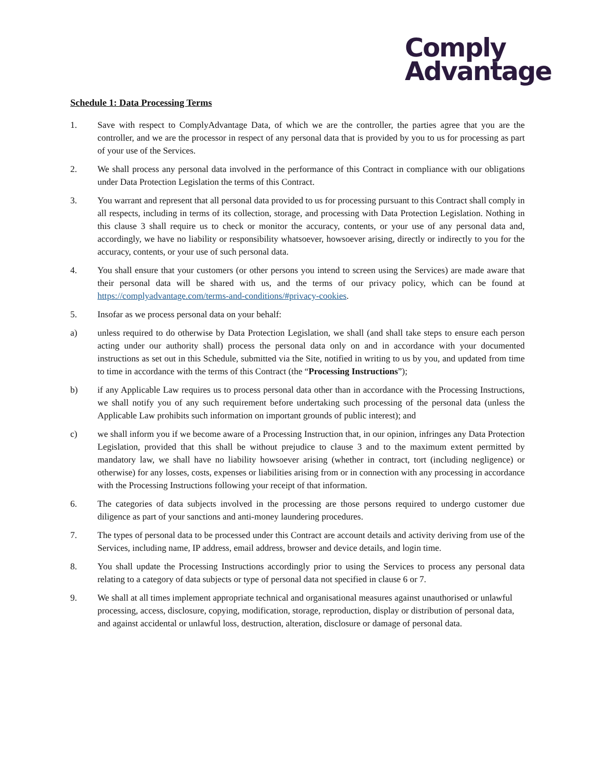Comply
Advantage
Schedule 1: Data Processing Terms
1. Save with respect to ComplyAdvantage Data, of which we are the controller, the parties agree that you are the controller, and we are the processor in respect of any personal data that is provided by you to us for processing as part of your use of the Services.
2. We shall process any personal data involved in the performance of this Contract in compliance with our obligations under Data Protection Legislation the terms of this Contract.
3. You warrant and represent that all personal data provided to us for processing pursuant to this Contract shall comply in all respects, including in terms of its collection, storage, and processing with Data Protection Legislation. Nothing in this clause 3 shall require us to check or monitor the accuracy, contents, or your use of any personal data and, accordingly, we have no liability or responsibility whatsoever, howsoever arising, directly or indirectly to you for the accuracy, contents, or your use of such personal data.
4. You shall ensure that your customers (or other persons you intend to screen using the Services) are made aware that their personal data will be shared with us, and the terms of our privacy policy, which can be found at https://complyadvantage.com/terms-and-conditions/#privacy-cookies.
5. Insofar as we process personal data on your behalf:
a) unless required to do otherwise by Data Protection Legislation, we shall (and shall take steps to ensure each person acting under our authority shall) process the personal data only on and in accordance with your documented instructions as set out in this Schedule, submitted via the Site, notified in writing to us by you, and updated from time to time in accordance with the terms of this Contract (the “Processing Instructions”);
b) if any Applicable Law requires us to process personal data other than in accordance with the Processing Instructions, we shall notify you of any such requirement before undertaking such processing of the personal data (unless the Applicable Law prohibits such information on important grounds of public interest); and
c) we shall inform you if we become aware of a Processing Instruction that, in our opinion, infringes any Data Protection Legislation, provided that this shall be without prejudice to clause 3 and to the maximum extent permitted by mandatory law, we shall have no liability howsoever arising (whether in contract, tort (including negligence) or otherwise) for any losses, costs, expenses or liabilities arising from or in connection with any processing in accordance with the Processing Instructions following your receipt of that information.
6. The categories of data subjects involved in the processing are those persons required to undergo customer due diligence as part of your sanctions and anti-money laundering procedures.
7. The types of personal data to be processed under this Contract are account details and activity deriving from use of the Services, including name, IP address, email address, browser and device details, and login time.
8. You shall update the Processing Instructions accordingly prior to using the Services to process any personal data relating to a category of data subjects or type of personal data not specified in clause 6 or 7.
9. We shall at all times implement appropriate technical and organisational measures against unauthorised or unlawful processing, access, disclosure, copying, modification, storage, reproduction, display or distribution of personal data, and against accidental or unlawful loss, destruction, alteration, disclosure or damage of personal data.